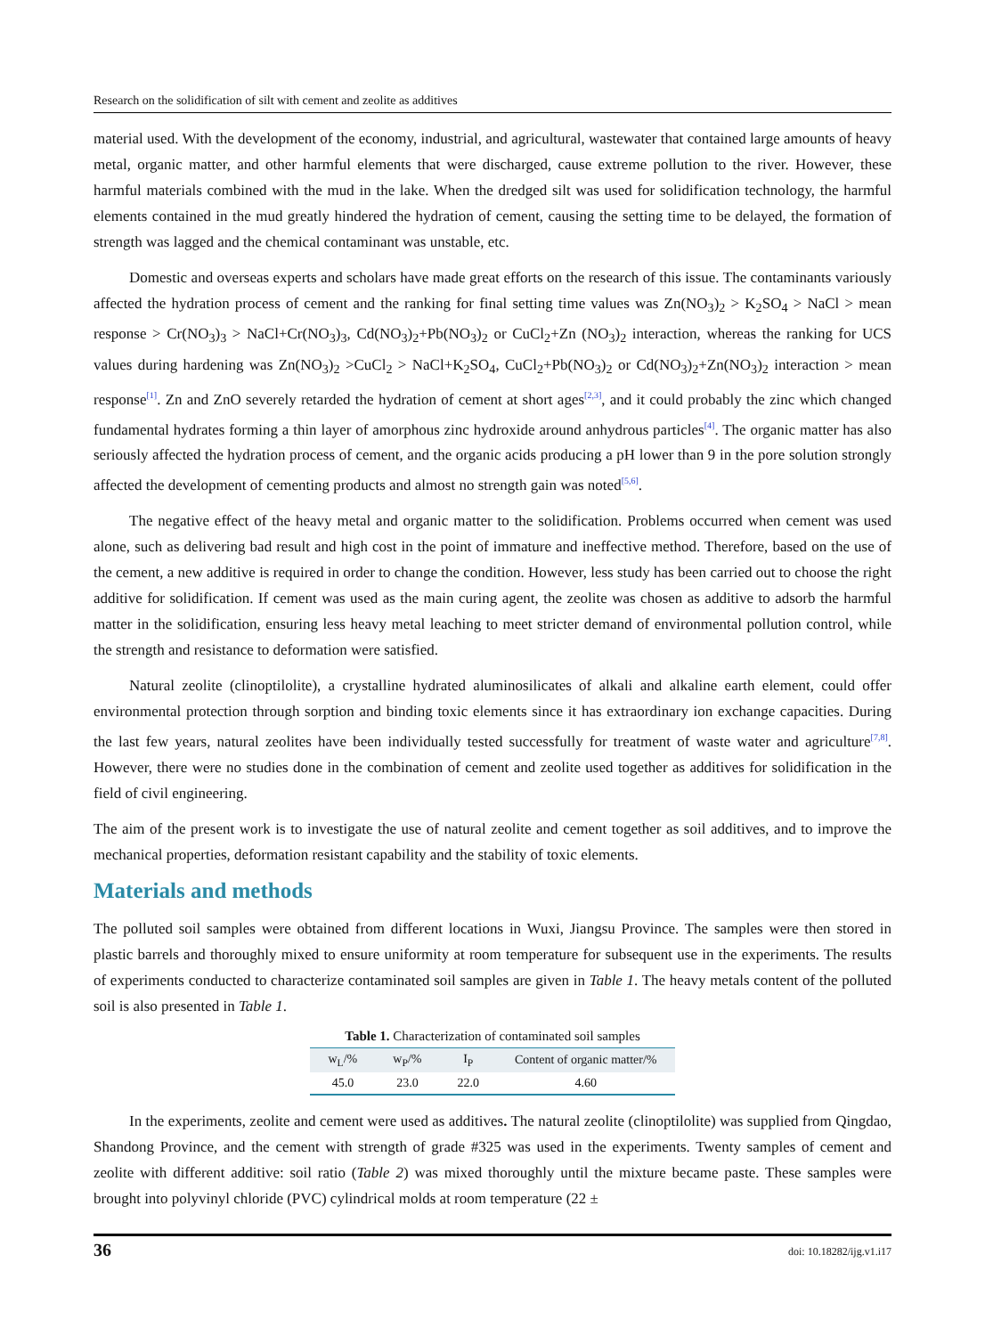Research on the solidification of silt with cement and zeolite as additives
material used. With the development of the economy, industrial, and agricultural, wastewater that contained large amounts of heavy metal, organic matter, and other harmful elements that were discharged, cause extreme pollution to the river. However, these harmful materials combined with the mud in the lake. When the dredged silt was used for solidification technology, the harmful elements contained in the mud greatly hindered the hydration of cement, causing the setting time to be delayed, the formation of strength was lagged and the chemical contaminant was unstable, etc.
Domestic and overseas experts and scholars have made great efforts on the research of this issue. The contaminants variously affected the hydration process of cement and the ranking for final setting time values was Zn(NO<sub>3</sub>)<sub>2</sub> > K<sub>2</sub>SO<sub>4</sub> > NaCl > mean response > Cr(NO<sub>3</sub>)<sub>3</sub> > NaCl+Cr(NO<sub>3</sub>)<sub>3</sub>, Cd(NO<sub>3</sub>)<sub>2</sub>+Pb(NO<sub>3</sub>)<sub>2</sub> or CuCl<sub>2</sub>+Zn (NO<sub>3</sub>)<sub>2</sub> interaction, whereas the ranking for UCS values during hardening was Zn(NO<sub>3</sub>)<sub>2</sub> >CuCl<sub>2</sub> > NaCl+K<sub>2</sub>SO<sub>4</sub>, CuCl<sub>2</sub>+Pb(NO<sub>3</sub>)<sub>2</sub> or Cd(NO<sub>3</sub>)<sub>2</sub>+Zn(NO<sub>3</sub>)<sub>2</sub> interaction > mean response<sup>[1]</sup>. Zn and ZnO severely retarded the hydration of cement at short ages<sup>[2,3]</sup>, and it could probably the zinc which changed fundamental hydrates forming a thin layer of amorphous zinc hydroxide around anhydrous particles<sup>[4]</sup>. The organic matter has also seriously affected the hydration process of cement, and the organic acids producing a pH lower than 9 in the pore solution strongly affected the development of cementing products and almost no strength gain was noted<sup>[5,6]</sup>.
The negative effect of the heavy metal and organic matter to the solidification. Problems occurred when cement was used alone, such as delivering bad result and high cost in the point of immature and ineffective method. Therefore, based on the use of the cement, a new additive is required in order to change the condition. However, less study has been carried out to choose the right additive for solidification. If cement was used as the main curing agent, the zeolite was chosen as additive to adsorb the harmful matter in the solidification, ensuring less heavy metal leaching to meet stricter demand of environmental pollution control, while the strength and resistance to deformation were satisfied.
Natural zeolite (clinoptilolite), a crystalline hydrated aluminosilicates of alkali and alkaline earth element, could offer environmental protection through sorption and binding toxic elements since it has extraordinary ion exchange capacities. During the last few years, natural zeolites have been individually tested successfully for treatment of waste water and agriculture<sup>[7,8]</sup>. However, there were no studies done in the combination of cement and zeolite used together as additives for solidification in the field of civil engineering.
The aim of the present work is to investigate the use of natural zeolite and cement together as soil additives, and to improve the mechanical properties, deformation resistant capability and the stability of toxic elements.
Materials and methods
The polluted soil samples were obtained from different locations in Wuxi, Jiangsu Province. The samples were then stored in plastic barrels and thoroughly mixed to ensure uniformity at room temperature for subsequent use in the experiments. The results of experiments conducted to characterize contaminated soil samples are given in Table 1. The heavy metals content of the polluted soil is also presented in Table 1.
Table 1. Characterization of contaminated soil samples
| w<sub>L</sub>/% | w<sub>P</sub>/% | I<sub>P</sub> | Content of organic matter/% |
| --- | --- | --- | --- |
| 45.0 | 23.0 | 22.0 | 4.60 |
In the experiments, zeolite and cement were used as additives. The natural zeolite (clinoptilolite) was supplied from Qingdao, Shandong Province, and the cement with strength of grade #325 was used in the experiments. Twenty samples of cement and zeolite with different additive: soil ratio (Table 2) was mixed thoroughly until the mixture became paste. These samples were brought into polyvinyl chloride (PVC) cylindrical molds at room temperature (22 ±
36 doi: 10.18282/ijg.v1.i17